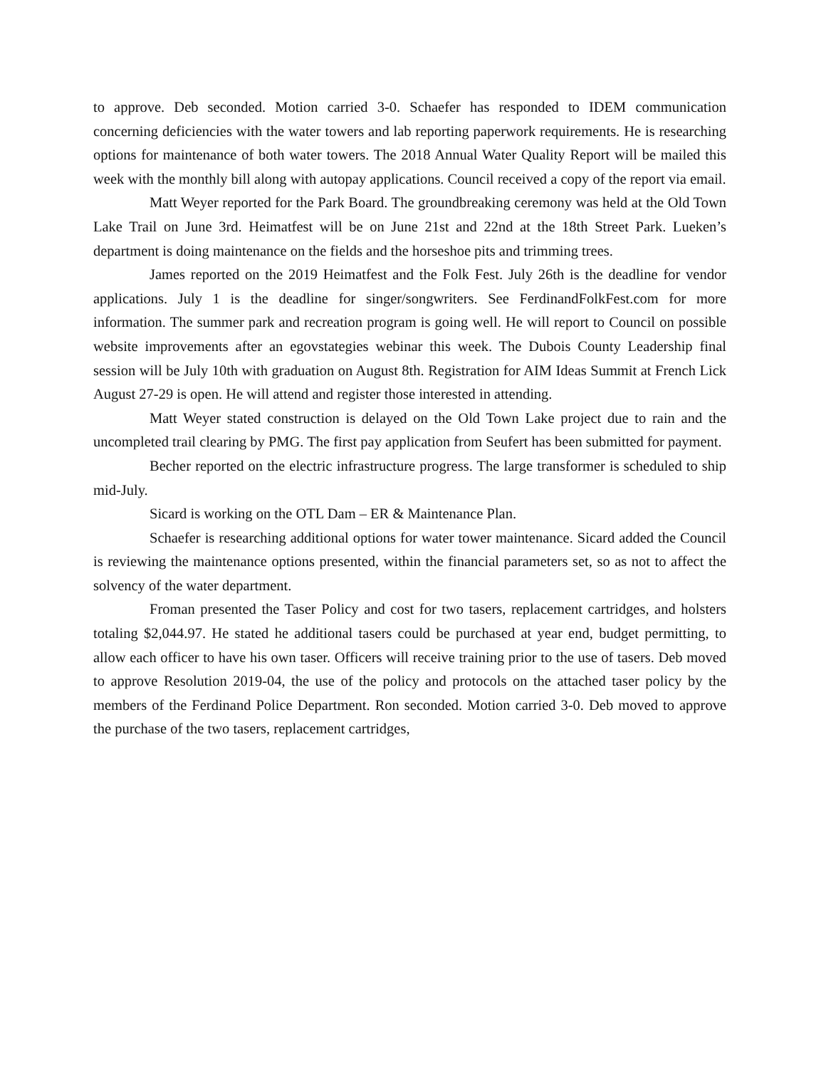to approve. Deb seconded. Motion carried 3-0. Schaefer has responded to IDEM communication concerning deficiencies with the water towers and lab reporting paperwork requirements. He is researching options for maintenance of both water towers. The 2018 Annual Water Quality Report will be mailed this week with the monthly bill along with autopay applications. Council received a copy of the report via email.
Matt Weyer reported for the Park Board. The groundbreaking ceremony was held at the Old Town Lake Trail on June 3rd. Heimatfest will be on June 21st and 22nd at the 18th Street Park. Lueken’s department is doing maintenance on the fields and the horseshoe pits and trimming trees.
James reported on the 2019 Heimatfest and the Folk Fest. July 26th is the deadline for vendor applications. July 1 is the deadline for singer/songwriters. See FerdinandFolkFest.com for more information. The summer park and recreation program is going well. He will report to Council on possible website improvements after an egovstategies webinar this week. The Dubois County Leadership final session will be July 10th with graduation on August 8th. Registration for AIM Ideas Summit at French Lick August 27-29 is open. He will attend and register those interested in attending.
Matt Weyer stated construction is delayed on the Old Town Lake project due to rain and the uncompleted trail clearing by PMG. The first pay application from Seufert has been submitted for payment.
Becher reported on the electric infrastructure progress. The large transformer is scheduled to ship mid-July.
Sicard is working on the OTL Dam – ER & Maintenance Plan.
Schaefer is researching additional options for water tower maintenance. Sicard added the Council is reviewing the maintenance options presented, within the financial parameters set, so as not to affect the solvency of the water department.
Froman presented the Taser Policy and cost for two tasers, replacement cartridges, and holsters totaling $2,044.97. He stated he additional tasers could be purchased at year end, budget permitting, to allow each officer to have his own taser. Officers will receive training prior to the use of tasers. Deb moved to approve Resolution 2019-04, the use of the policy and protocols on the attached taser policy by the members of the Ferdinand Police Department. Ron seconded. Motion carried 3-0. Deb moved to approve the purchase of the two tasers, replacement cartridges,